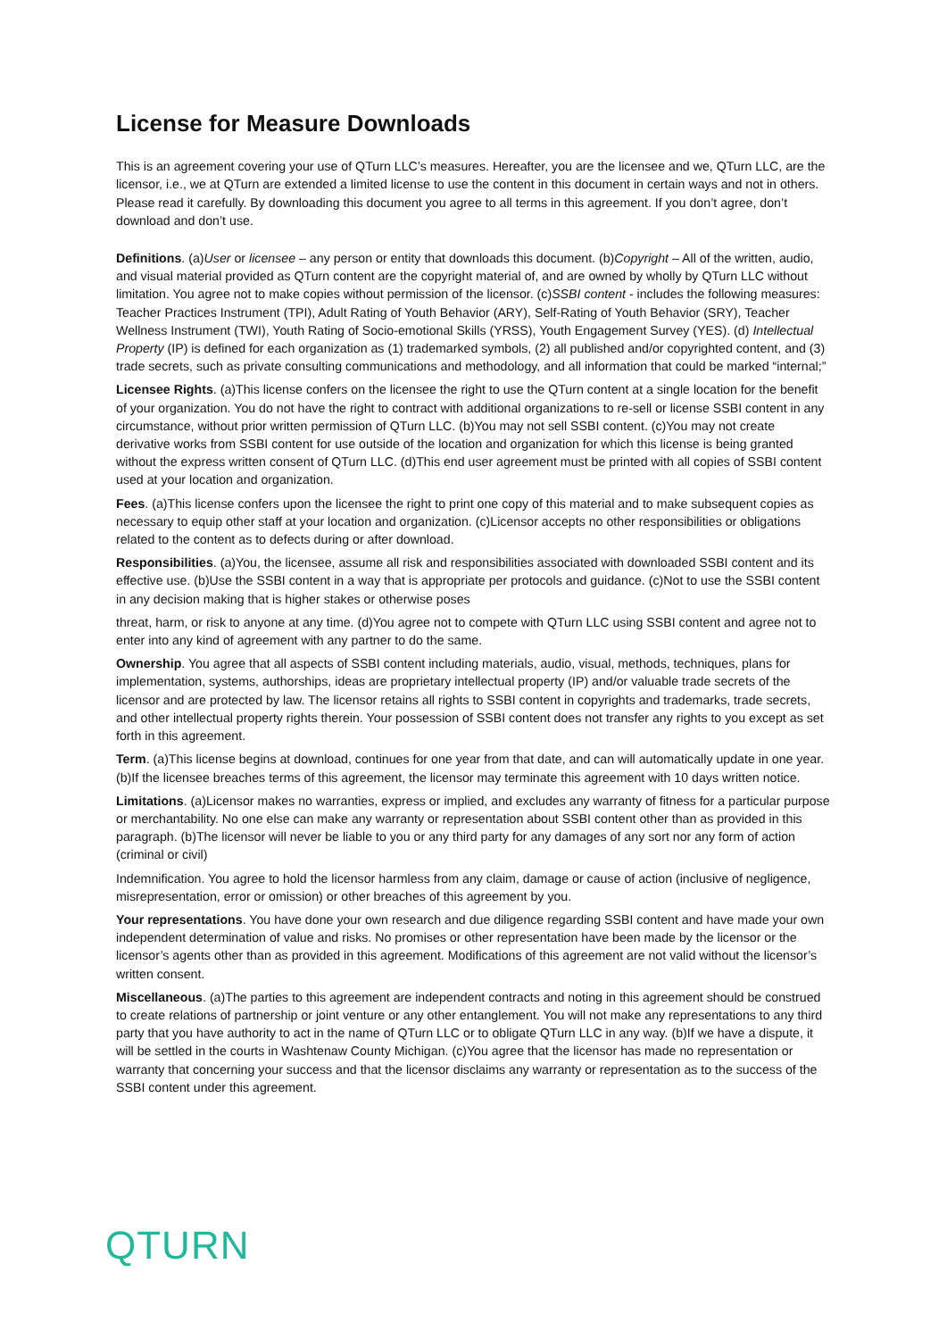License for Measure Downloads
This is an agreement covering your use of QTurn LLC’s measures. Hereafter, you are the licensee and we, QTurn LLC, are the licensor, i.e., we at QTurn are extended a limited license to use the content in this document in certain ways and not in others. Please read it carefully. By downloading this document you agree to all terms in this agreement. If you don’t agree, don’t download and don’t use.
Definitions. (a)User or licensee – any person or entity that downloads this document. (b)Copyright – All of the written, audio, and visual material provided as QTurn content are the copyright material of, and are owned by wholly by QTurn LLC without limitation. You agree not to make copies without permission of the licensor. (c)SSBI content - includes the following measures: Teacher Practices Instrument (TPI), Adult Rating of Youth Behavior (ARY), Self-Rating of Youth Behavior (SRY), Teacher Wellness Instrument (TWI), Youth Rating of Socio-emotional Skills (YRSS), Youth Engagement Survey (YES). (d) Intellectual Property (IP) is defined for each organization as (1) trademarked symbols, (2) all published and/or copyrighted content, and (3) trade secrets, such as private consulting communications and methodology, and all information that could be marked “internal;”
Licensee Rights. (a)This license confers on the licensee the right to use the QTurn content at a single location for the benefit of your organization. You do not have the right to contract with additional organizations to re-sell or license SSBI content in any circumstance, without prior written permission of QTurn LLC. (b)You may not sell SSBI content. (c)You may not create derivative works from SSBI content for use outside of the location and organization for which this license is being granted without the express written consent of QTurn LLC. (d)This end user agreement must be printed with all copies of SSBI content used at your location and organization.
Fees. (a)This license confers upon the licensee the right to print one copy of this material and to make subsequent copies as necessary to equip other staff at your location and organization. (c)Licensor accepts no other responsibilities or obligations related to the content as to defects during or after download.
Responsibilities. (a)You, the licensee, assume all risk and responsibilities associated with downloaded SSBI content and its effective use. (b)Use the SSBI content in a way that is appropriate per protocols and guidance. (c)Not to use the SSBI content in any decision making that is higher stakes or otherwise poses
threat, harm, or risk to anyone at any time. (d)You agree not to compete with QTurn LLC using SSBI content and agree not to enter into any kind of agreement with any partner to do the same.
Ownership. You agree that all aspects of SSBI content including materials, audio, visual, methods, techniques, plans for implementation, systems, authorships, ideas are proprietary intellectual property (IP) and/or valuable trade secrets of the licensor and are protected by law. The licensor retains all rights to SSBI content in copyrights and trademarks, trade secrets, and other intellectual property rights therein. Your possession of SSBI content does not transfer any rights to you except as set forth in this agreement.
Term. (a)This license begins at download, continues for one year from that date, and can will automatically update in one year. (b)If the licensee breaches terms of this agreement, the licensor may terminate this agreement with 10 days written notice.
Limitations. (a)Licensor makes no warranties, express or implied, and excludes any warranty of fitness for a particular purpose or merchantability. No one else can make any warranty or representation about SSBI content other than as provided in this paragraph. (b)The licensor will never be liable to you or any third party for any damages of any sort nor any form of action (criminal or civil)
Indemnification. You agree to hold the licensor harmless from any claim, damage or cause of action (inclusive of negligence, misrepresentation, error or omission) or other breaches of this agreement by you.
Your representations. You have done your own research and due diligence regarding SSBI content and have made your own independent determination of value and risks. No promises or other representation have been made by the licensor or the licensor’s agents other than as provided in this agreement. Modifications of this agreement are not valid without the licensor’s written consent.
Miscellaneous. (a)The parties to this agreement are independent contracts and noting in this agreement should be construed to create relations of partnership or joint venture or any other entanglement. You will not make any representations to any third party that you have authority to act in the name of QTurn LLC or to obligate QTurn LLC in any way. (b)If we have a dispute, it will be settled in the courts in Washtenaw County Michigan. (c)You agree that the licensor has made no representation or warranty that concerning your success and that the licensor disclaims any warranty or representation as to the success of the SSBI content under this agreement.
QTURN